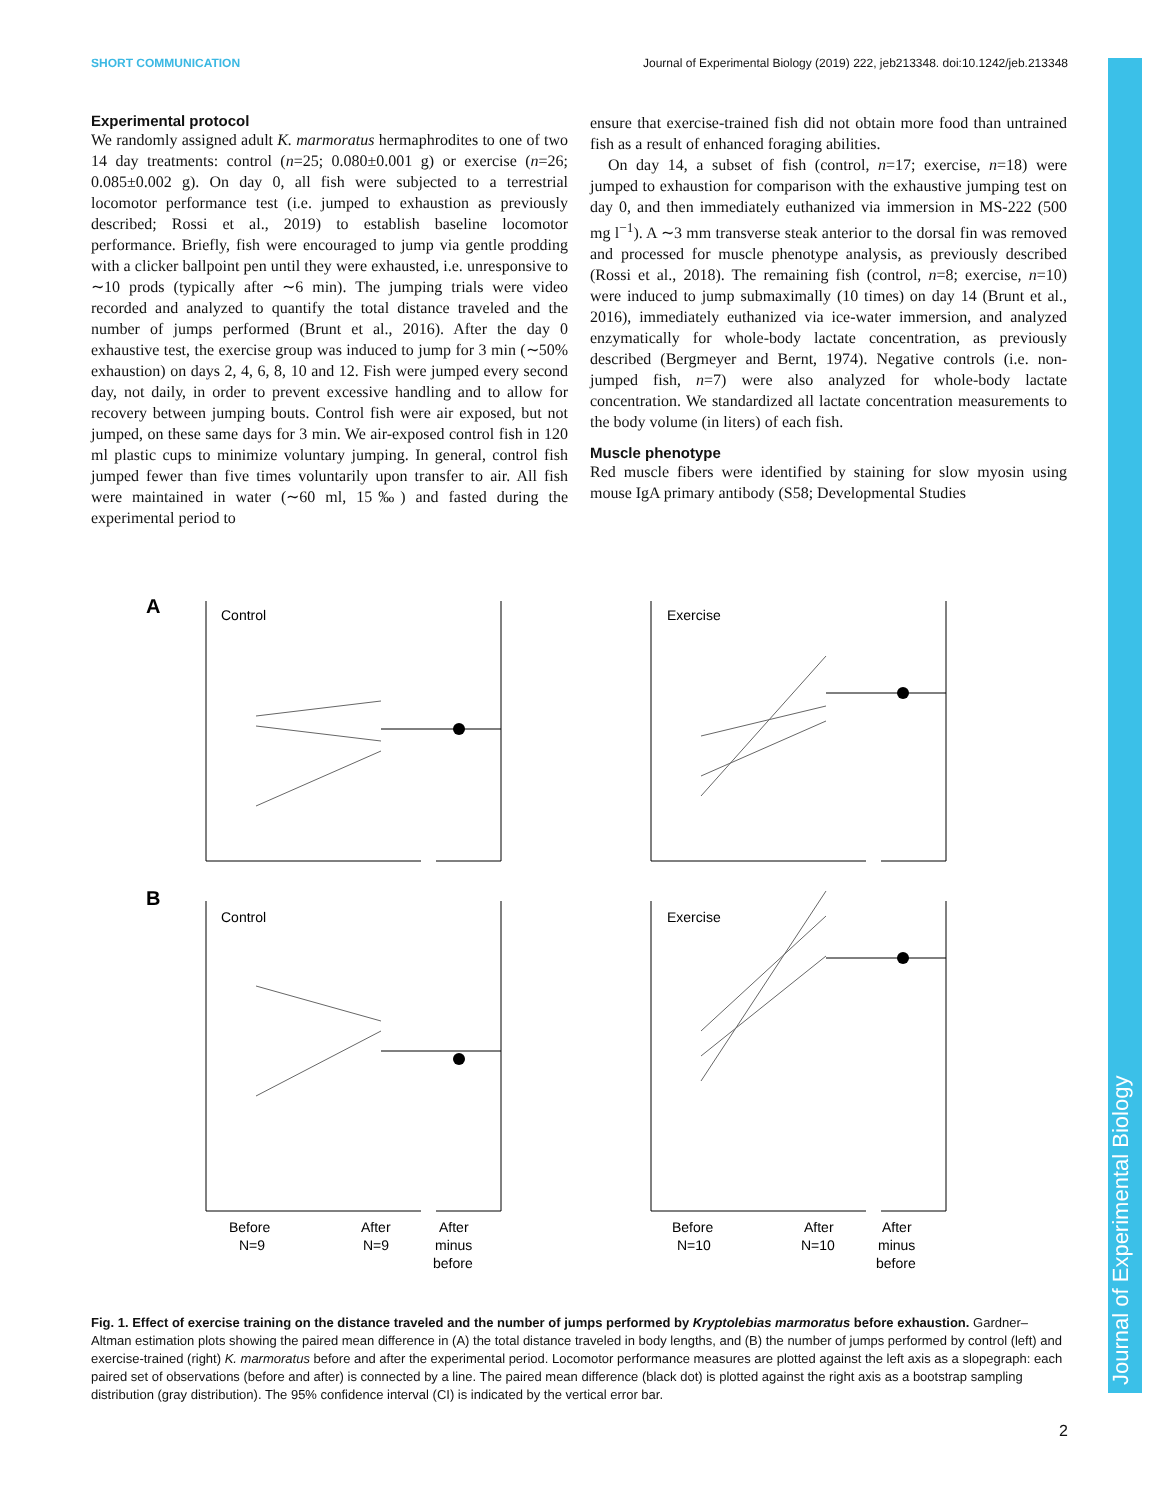SHORT COMMUNICATION Journal of Experimental Biology (2019) 222, jeb213348. doi:10.1242/jeb.213348
Experimental protocol
We randomly assigned adult K. marmoratus hermaphrodites to one of two 14 day treatments: control (n=25; 0.080±0.001 g) or exercise (n=26; 0.085±0.002 g). On day 0, all fish were subjected to a terrestrial locomotor performance test (i.e. jumped to exhaustion as previously described; Rossi et al., 2019) to establish baseline locomotor performance. Briefly, fish were encouraged to jump via gentle prodding with a clicker ballpoint pen until they were exhausted, i.e. unresponsive to ∼10 prods (typically after ∼6 min). The jumping trials were video recorded and analyzed to quantify the total distance traveled and the number of jumps performed (Brunt et al., 2016). After the day 0 exhaustive test, the exercise group was induced to jump for 3 min (∼50% exhaustion) on days 2, 4, 6, 8, 10 and 12. Fish were jumped every second day, not daily, in order to prevent excessive handling and to allow for recovery between jumping bouts. Control fish were air exposed, but not jumped, on these same days for 3 min. We air-exposed control fish in 120 ml plastic cups to minimize voluntary jumping. In general, control fish jumped fewer than five times voluntarily upon transfer to air. All fish were maintained in water (∼60 ml, 15‰) and fasted during the experimental period to
ensure that exercise-trained fish did not obtain more food than untrained fish as a result of enhanced foraging abilities.
On day 14, a subset of fish (control, n=17; exercise, n=18) were jumped to exhaustion for comparison with the exhaustive jumping test on day 0, and then immediately euthanized via immersion in MS-222 (500 mg l<sup>−1</sup>). A ∼3 mm transverse steak anterior to the dorsal fin was removed and processed for muscle phenotype analysis, as previously described (Rossi et al., 2018). The remaining fish (control, n=8; exercise, n=10) were induced to jump submaximally (10 times) on day 14 (Brunt et al., 2016), immediately euthanized via ice-water immersion, and analyzed enzymatically for whole-body lactate concentration, as previously described (Bergmeyer and Bernt, 1974). Negative controls (i.e. non-jumped fish, n=7) were also analyzed for whole-body lactate concentration. We standardized all lactate concentration measurements to the body volume (in liters) of each fish.
Muscle phenotype
Red muscle fibers were identified by staining for slow myosin using mouse IgA primary antibody (S58; Developmental Studies
A
Control
Exercise
B
Control
Exercise
Before
N=9
After
N=9
After
minus
before
Before
N=10
After
N=10
After
minus
before
Fig. 1. Effect of exercise training on the distance traveled and the number of jumps performed by Kryptolebias marmoratus before exhaustion. Gardner–Altman estimation plots showing the paired mean difference in (A) the total distance traveled in body lengths, and (B) the number of jumps performed by control (left) and exercise-trained (right) K. marmoratus before and after the experimental period. Locomotor performance measures are plotted against the left axis as a slopegraph: each paired set of observations (before and after) is connected by a line. The paired mean difference (black dot) is plotted against the right axis as a bootstrap sampling distribution (gray distribution). The 95% confidence interval (CI) is indicated by the vertical error bar.
Journal of Experimental Biology
2